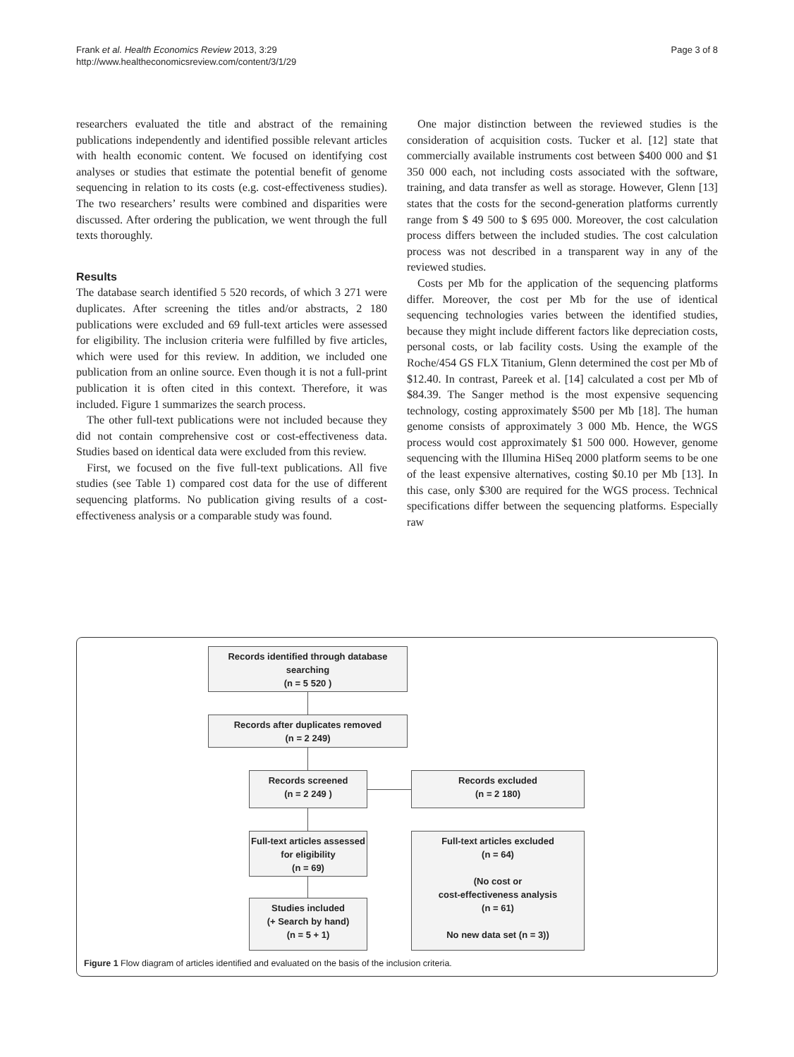Frank et al. Health Economics Review 2013, 3:29
http://www.healtheconomicsreview.com/content/3/1/29
Page 3 of 8
researchers evaluated the title and abstract of the remaining publications independently and identified possible relevant articles with health economic content. We focused on identifying cost analyses or studies that estimate the potential benefit of genome sequencing in relation to its costs (e.g. cost-effectiveness studies). The two researchers’ results were combined and disparities were discussed. After ordering the publication, we went through the full texts thoroughly.
Results
The database search identified 5 520 records, of which 3 271 were duplicates. After screening the titles and/or abstracts, 2 180 publications were excluded and 69 full-text articles were assessed for eligibility. The inclusion criteria were fulfilled by five articles, which were used for this review. In addition, we included one publication from an online source. Even though it is not a full-print publication it is often cited in this context. Therefore, it was included. Figure 1 summarizes the search process.
The other full-text publications were not included because they did not contain comprehensive cost or cost-effectiveness data. Studies based on identical data were excluded from this review.
First, we focused on the five full-text publications. All five studies (see Table 1) compared cost data for the use of different sequencing platforms. No publication giving results of a cost-effectiveness analysis or a comparable study was found.
One major distinction between the reviewed studies is the consideration of acquisition costs. Tucker et al. [12] state that commercially available instruments cost between $400 000 and $1 350 000 each, not including costs associated with the software, training, and data transfer as well as storage. However, Glenn [13] states that the costs for the second-generation platforms currently range from $ 49 500 to $ 695 000. Moreover, the cost calculation process differs between the included studies. The cost calculation process was not described in a transparent way in any of the reviewed studies.
Costs per Mb for the application of the sequencing platforms differ. Moreover, the cost per Mb for the use of identical sequencing technologies varies between the identified studies, because they might include different factors like depreciation costs, personal costs, or lab facility costs. Using the example of the Roche/454 GS FLX Titanium, Glenn determined the cost per Mb of $12.40. In contrast, Pareek et al. [14] calculated a cost per Mb of $84.39. The Sanger method is the most expensive sequencing technology, costing approximately $500 per Mb [18]. The human genome consists of approximately 3 000 Mb. Hence, the WGS process would cost approximately $1 500 000. However, genome sequencing with the Illumina HiSeq 2000 platform seems to be one of the least expensive alternatives, costing $0.10 per Mb [13]. In this case, only $300 are required for the WGS process. Technical specifications differ between the sequencing platforms. Especially raw
Records identified through database searching
(n = 5 520 )
Records after duplicates removed
(n = 2 249)
Records screened
(n = 2 249 )
Records excluded
(n = 2 180)
Full-text articles assessed for eligibility
(n = 69)
Full-text articles excluded
(n = 64)
(No cost or
cost-effectiveness analysis
(n = 61)
No new data set (n = 3))
Studies included
(+ Search by hand)
(n = 5 + 1)
Figure 1 Flow diagram of articles identified and evaluated on the basis of the inclusion criteria.